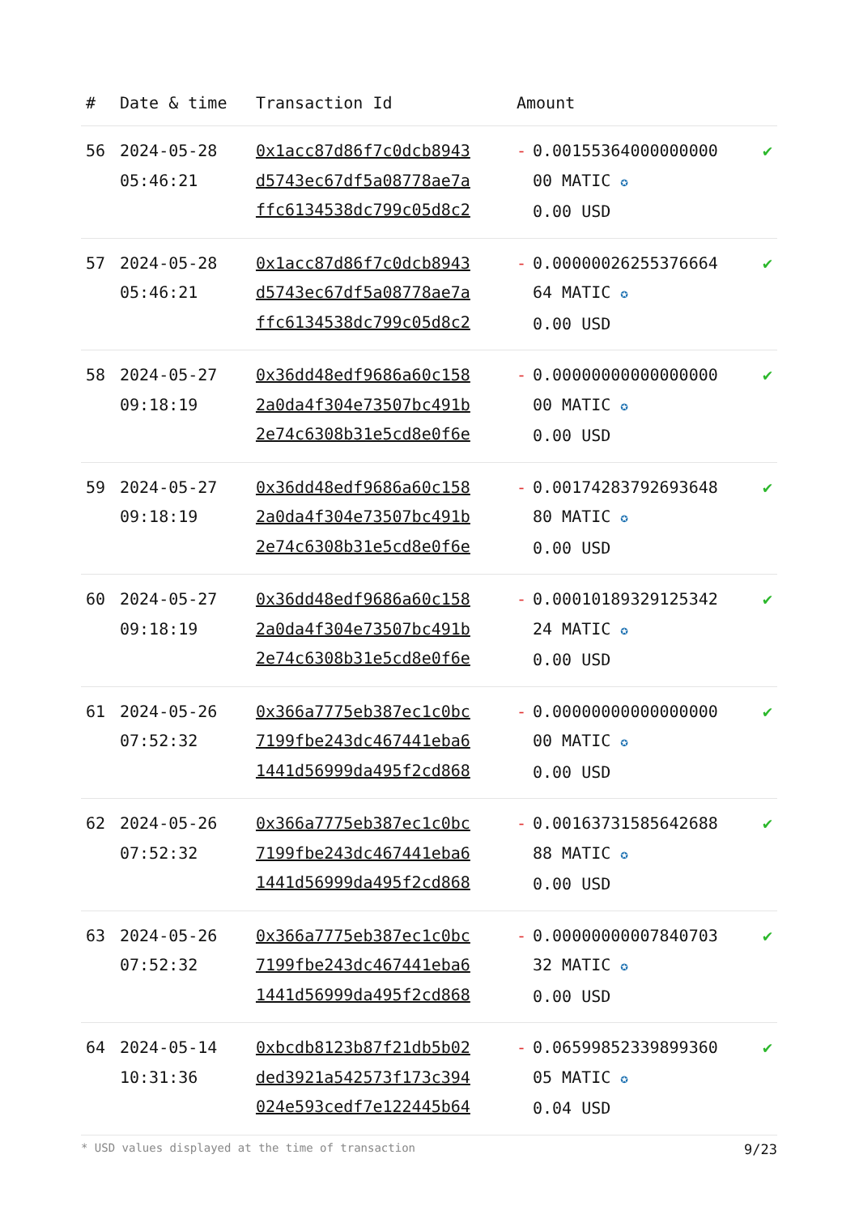| # | Date & time | Transaction Id | Amount | | |
| --- | --- | --- | --- | --- | --- |
| 56 | 2024-05-28 05:46:21 | 0x1acc87d86f7c0dcb8943 d5743ec67df5a08778ae7a ffc6134538dc799c05d8c2 | - | 0.00155364000000000 00 MATIC ✪ 0.00 USD | ✔ |
| 57 | 2024-05-28 05:46:21 | 0x1acc87d86f7c0dcb8943 d5743ec67df5a08778ae7a ffc6134538dc799c05d8c2 | - | 0.00000026255376664 64 MATIC ✪ 0.00 USD | ✔ |
| 58 | 2024-05-27 09:18:19 | 0x36dd48edf9686a60c158 2a0da4f304e73507bc491b 2e74c6308b31e5cd8e0f6e | - | 0.00000000000000000 00 MATIC ✪ 0.00 USD | ✔ |
| 59 | 2024-05-27 09:18:19 | 0x36dd48edf9686a60c158 2a0da4f304e73507bc491b 2e74c6308b31e5cd8e0f6e | - | 0.00174283792693648 80 MATIC ✪ 0.00 USD | ✔ |
| 60 | 2024-05-27 09:18:19 | 0x36dd48edf9686a60c158 2a0da4f304e73507bc491b 2e74c6308b31e5cd8e0f6e | - | 0.00010189329125342 24 MATIC ✪ 0.00 USD | ✔ |
| 61 | 2024-05-26 07:52:32 | 0x366a7775eb387ec1c0bc 7199fbe243dc467441eba6 1441d56999da495f2cd868 | - | 0.00000000000000000 00 MATIC ✪ 0.00 USD | ✔ |
| 62 | 2024-05-26 07:52:32 | 0x366a7775eb387ec1c0bc 7199fbe243dc467441eba6 1441d56999da495f2cd868 | - | 0.00163731585642688 88 MATIC ✪ 0.00 USD | ✔ |
| 63 | 2024-05-26 07:52:32 | 0x366a7775eb387ec1c0bc 7199fbe243dc467441eba6 1441d56999da495f2cd868 | - | 0.00000000007840703 32 MATIC ✪ 0.00 USD | ✔ |
| 64 | 2024-05-14 10:31:36 | 0xbcdb8123b87f21db5b02 ded3921a542573f173c394 024e593cedf7e122445b64 | - | 0.06599852339899360 05 MATIC ✪ 0.04 USD | ✔ |
* USD values displayed at the time of transaction 9/23